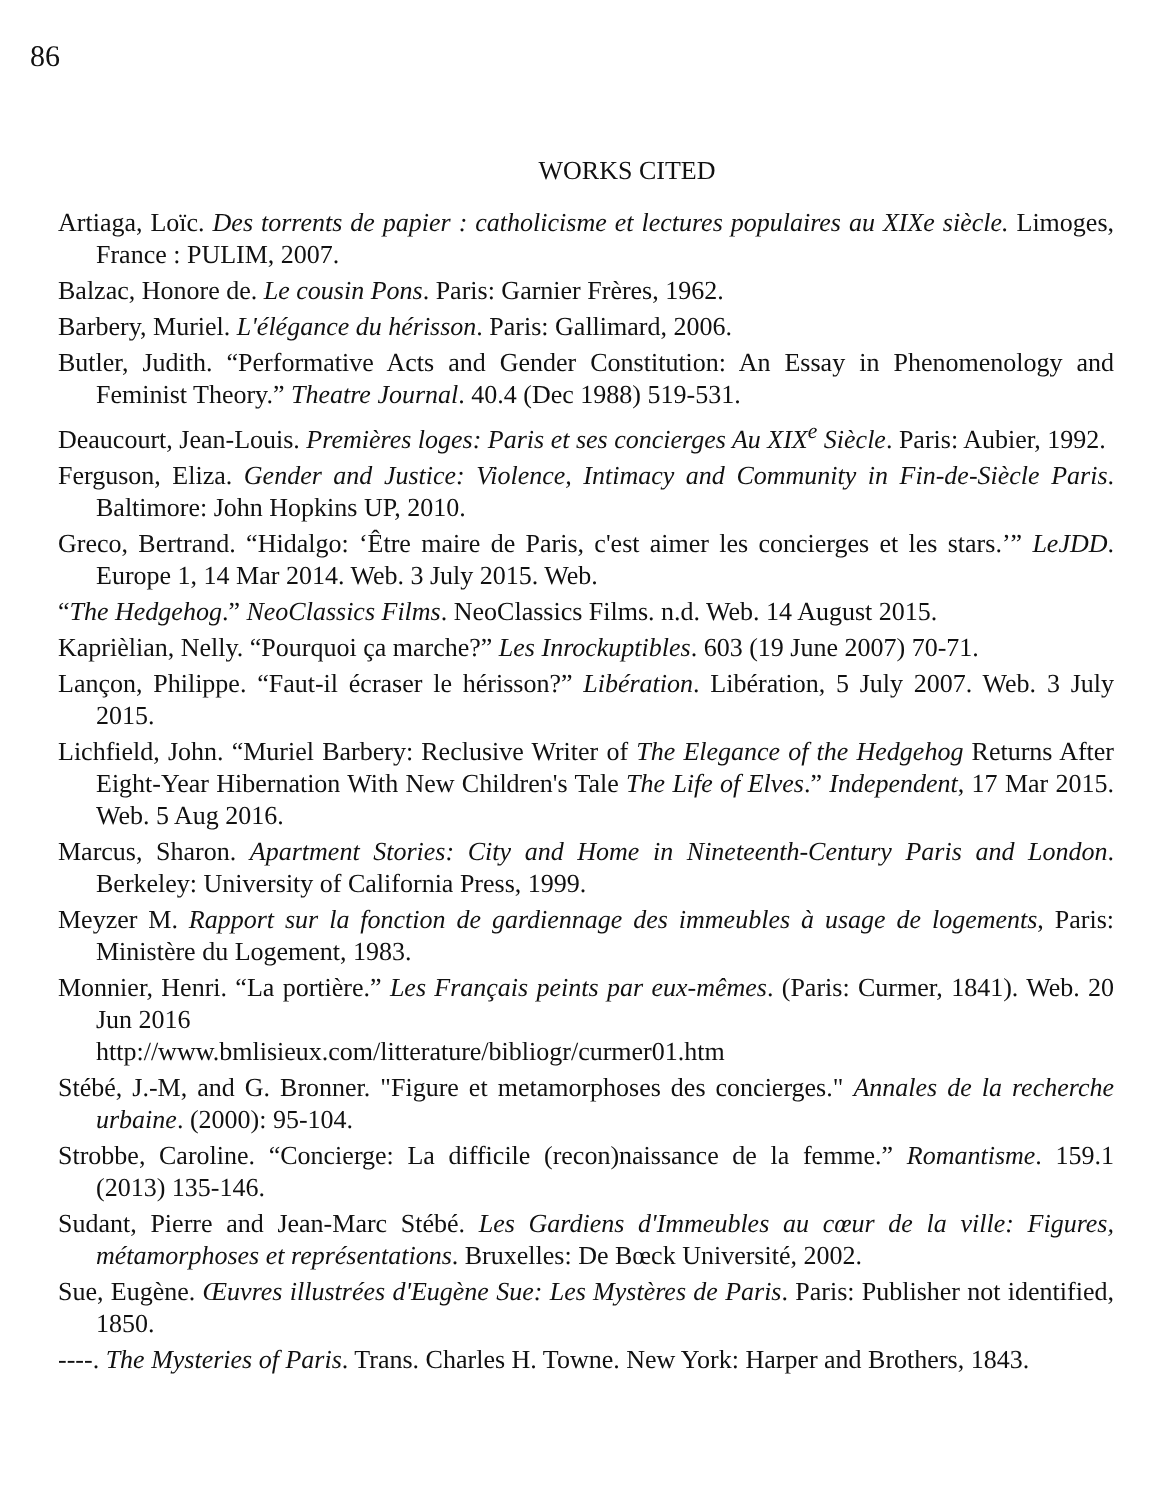86
WORKS CITED
Artiaga, Loïc. Des torrents de papier : catholicisme et lectures populaires au XIXe siècle. Limoges, France : PULIM, 2007.
Balzac, Honore de. Le cousin Pons. Paris: Garnier Frères, 1962.
Barbery, Muriel. L'élégance du hérisson. Paris: Gallimard, 2006.
Butler, Judith. “Performative Acts and Gender Constitution: An Essay in Phenomenology and Feminist Theory.” Theatre Journal. 40.4 (Dec 1988) 519-531.
Deaucourt, Jean-Louis. Premières loges: Paris et ses concierges Au XIX<sup>e</sup> Siècle. Paris: Aubier, 1992.
Ferguson, Eliza. Gender and Justice: Violence, Intimacy and Community in Fin-de-Siècle Paris. Baltimore: John Hopkins UP, 2010.
Greco, Bertrand. “Hidalgo: ‘Être maire de Paris, c'est aimer les concierges et les stars.’” LeJDD. Europe 1, 14 Mar 2014. Web. 3 July 2015. Web.
“The Hedgehog.” NeoClassics Films. NeoClassics Films. n.d. Web. 14 August 2015.
Kaprièlian, Nelly. “Pourquoi ça marche?” Les Inrockuptibles. 603 (19 June 2007) 70-71.
Lançon, Philippe. “Faut-il écraser le hérisson?” Libération. Libération, 5 July 2007. Web. 3 July 2015.
Lichfield, John. “Muriel Barbery: Reclusive Writer of The Elegance of the Hedgehog Returns After Eight-Year Hibernation With New Children's Tale The Life of Elves.” Independent, 17 Mar 2015. Web. 5 Aug 2016.
Marcus, Sharon. Apartment Stories: City and Home in Nineteenth-Century Paris and London. Berkeley: University of California Press, 1999.
Meyzer M. Rapport sur la fonction de gardiennage des immeubles à usage de logements, Paris: Ministère du Logement, 1983.
Monnier, Henri. “La portière.” Les Français peints par eux-mêmes. (Paris: Curmer, 1841). Web. 20 Jun 2016
http://www.bmlisieux.com/litterature/bibliogr/curmer01.htm
Stébé, J.-M, and G. Bronner. "Figure et metamorphoses des concierges." Annales de la recherche urbaine. (2000): 95-104.
Strobbe, Caroline. “Concierge: La difficile (recon)naissance de la femme.” Romantisme. 159.1 (2013) 135-146.
Sudant, Pierre and Jean-Marc Stébé. Les Gardiens d'Immeubles au cœur de la ville: Figures, métamorphoses et représentations. Bruxelles: De Bœck Université, 2002.
Sue, Eugène. Œuvres illustrées d'Eugène Sue: Les Mystères de Paris. Paris: Publisher not identified, 1850.
----. The Mysteries of Paris. Trans. Charles H. Towne. New York: Harper and Brothers, 1843.